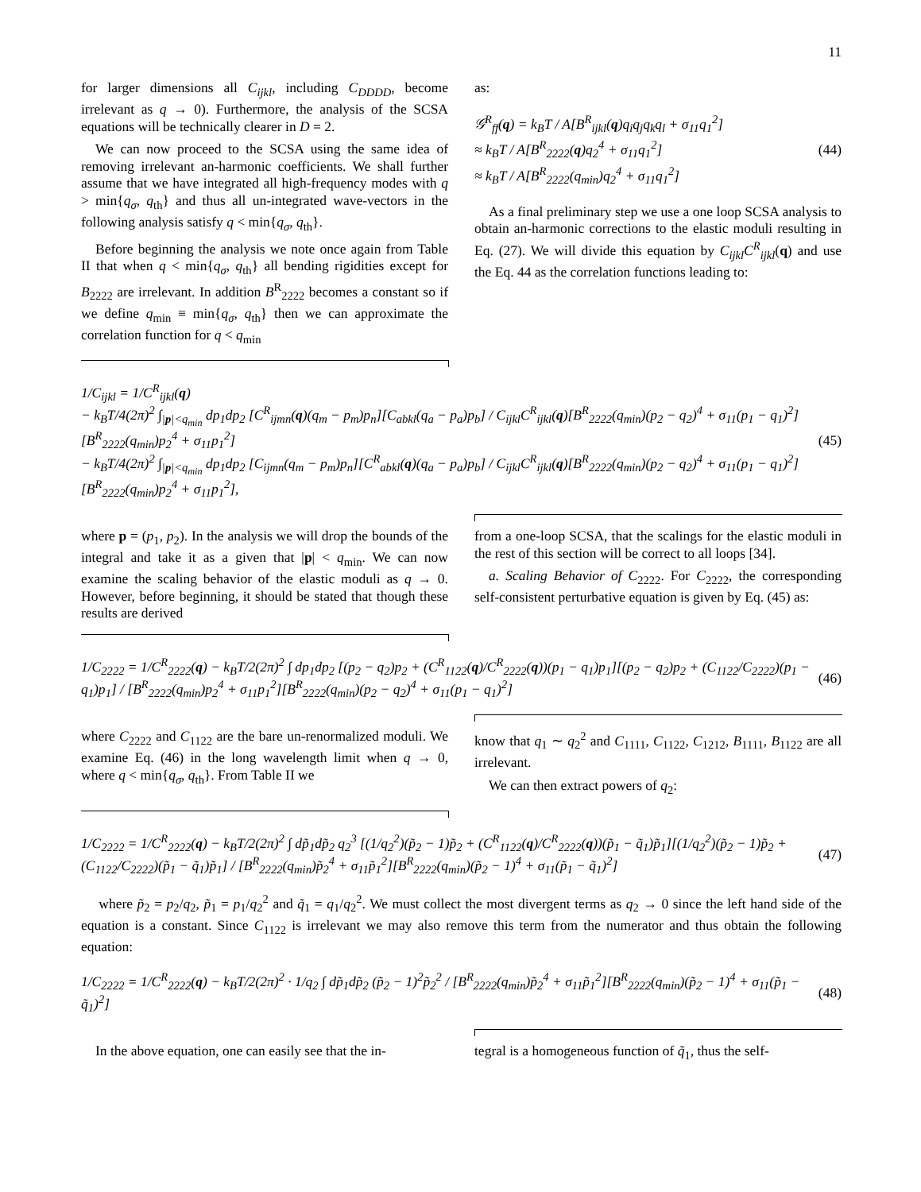11
for larger dimensions all C<sub>ijkl</sub>, including C<sub>DDDD</sub>, become irrelevant as q → 0). Furthermore, the analysis of the SCSA equations will be technically clearer in D = 2.
We can now proceed to the SCSA using the same idea of removing irrelevant an-harmonic coefficients. We shall further assume that we have integrated all high-frequency modes with q > min{q<sub>σ</sub>, q<sub>th</sub>} and thus all un-integrated wave-vectors in the following analysis satisfy q < min{q<sub>σ</sub>, q<sub>th</sub>}.
Before beginning the analysis we note once again from Table II that when q < min{q<sub>σ</sub>, q<sub>th</sub>} all bending rigidities except for B<sub>2222</sub> are irrelevant. In addition B<sup>R</sup><sub>2222</sub> becomes a constant so if we define q<sub>min</sub> ≡ min{q<sub>σ</sub>, q<sub>th</sub>} then we can approximate the correlation function for q < q<sub>min</sub>
as:
𝒢<sup>R</sup><sub>ff</sub>(q) = k<sub>B</sub>T / A[B<sup>R</sup><sub>ijkl</sub>(q)q<sub>i</sub>q<sub>j</sub>q<sub>k</sub>q<sub>l</sub> + σ<sub>11</sub>q<sub>1</sub><sup>2</sup>]
≈ k<sub>B</sub>T / A[B<sup>R</sup><sub>2222</sub>(q)q<sub>2</sub><sup>4</sup> + σ<sub>11</sub>q<sub>1</sub><sup>2</sup>]
≈ k<sub>B</sub>T / A[B<sup>R</sup><sub>2222</sub>(q<sub>min</sub>)q<sub>2</sub><sup>4</sup> + σ<sub>11</sub>q<sub>1</sub><sup>2</sup>]
(44)
As a final preliminary step we use a one loop SCSA analysis to obtain an-harmonic corrections to the elastic moduli resulting in Eq. (27). We will divide this equation by C<sub>ijkl</sub>C<sup>R</sup><sub>ijkl</sub>(q) and use the Eq. 44 as the correlation functions leading to:
1/C<sub>ijkl</sub> = 1/C<sup>R</sup><sub>ijkl</sub>(q)
− k<sub>B</sub>T/4(2π)<sup>2</sup> ∫<sub>|p|<q<sub>min</sub></sub> dp<sub>1</sub>dp<sub>2</sub> [C<sup>R</sup><sub>ijmn</sub>(q)(q<sub>m</sub> − p<sub>m</sub>)p<sub>n</sub>][C<sub>abkl</sub>(q<sub>a</sub> − p<sub>a</sub>)p<sub>b</sub>] / C<sub>ijkl</sub>C<sup>R</sup><sub>ijkl</sub>(q)[B<sup>R</sup><sub>2222</sub>(q<sub>min</sub>)(p<sub>2</sub> − q<sub>2</sub>)<sup>4</sup> + σ<sub>11</sub>(p<sub>1</sub> − q<sub>1</sub>)<sup>2</sup>][B<sup>R</sup><sub>2222</sub>(q<sub>min</sub>)p<sub>2</sub><sup>4</sup> + σ<sub>11</sub>p<sub>1</sub><sup>2</sup>]
− k<sub>B</sub>T/4(2π)<sup>2</sup> ∫<sub>|p|<q<sub>min</sub></sub> dp<sub>1</sub>dp<sub>2</sub> [C<sub>ijmn</sub>(q<sub>m</sub> − p<sub>m</sub>)p<sub>n</sub>][C<sup>R</sup><sub>abkl</sub>(q)(q<sub>a</sub> − p<sub>a</sub>)p<sub>b</sub>] / C<sub>ijkl</sub>C<sup>R</sup><sub>ijkl</sub>(q)[B<sup>R</sup><sub>2222</sub>(q<sub>min</sub>)(p<sub>2</sub> − q<sub>2</sub>)<sup>4</sup> + σ<sub>11</sub>(p<sub>1</sub> − q<sub>1</sub>)<sup>2</sup>][B<sup>R</sup><sub>2222</sub>(q<sub>min</sub>)p<sub>2</sub><sup>4</sup> + σ<sub>11</sub>p<sub>1</sub><sup>2</sup>],
(45)
where p = (p<sub>1</sub>, p<sub>2</sub>). In the analysis we will drop the bounds of the integral and take it as a given that |p| < q<sub>min</sub>. We can now examine the scaling behavior of the elastic moduli as q → 0. However, before beginning, it should be stated that though these results are derived
from a one-loop SCSA, that the scalings for the elastic moduli in the rest of this section will be correct to all loops [34].
a. Scaling Behavior of C<sub>2222</sub>. For C<sub>2222</sub>, the corresponding self-consistent perturbative equation is given by Eq. (45) as:
1/C<sub>2222</sub> = 1/C<sup>R</sup><sub>2222</sub>(q) − k<sub>B</sub>T/2(2π)<sup>2</sup> ∫ dp<sub>1</sub>dp<sub>2</sub> [(p<sub>2</sub> − q<sub>2</sub>)p<sub>2</sub> + (C<sup>R</sup><sub>1122</sub>(q)/C<sup>R</sup><sub>2222</sub>(q))(p<sub>1</sub> − q<sub>1</sub>)p<sub>1</sub>][(p<sub>2</sub> − q<sub>2</sub>)p<sub>2</sub> + (C<sub>1122</sub>/C<sub>2222</sub>)(p<sub>1</sub> − q<sub>1</sub>)p<sub>1</sub>] / [B<sup>R</sup><sub>2222</sub>(q<sub>min</sub>)p<sub>2</sub><sup>4</sup> + σ<sub>11</sub>p<sub>1</sub><sup>2</sup>][B<sup>R</sup><sub>2222</sub>(q<sub>min</sub>)(p<sub>2</sub> − q<sub>2</sub>)<sup>4</sup> + σ<sub>11</sub>(p<sub>1</sub> − q<sub>1</sub>)<sup>2</sup>]
(46)
where C<sub>2222</sub> and C<sub>1122</sub> are the bare un-renormalized moduli. We examine Eq. (46) in the long wavelength limit when q → 0, where q < min{q<sub>σ</sub>, q<sub>th</sub>}. From Table II we
know that q<sub>1</sub> ∼ q<sub>2</sub><sup>2</sup> and C<sub>1111</sub>, C<sub>1122</sub>, C<sub>1212</sub>, B<sub>1111</sub>, B<sub>1122</sub> are all irrelevant.
We can then extract powers of q<sub>2</sub>:
1/C<sub>2222</sub> = 1/C<sup>R</sup><sub>2222</sub>(q) − k<sub>B</sub>T/2(2π)<sup>2</sup> ∫ dp̃<sub>1</sub>dp̃<sub>2</sub> q<sub>2</sub><sup>3</sup> [(1/q<sub>2</sub><sup>2</sup>)(p̃<sub>2</sub> − 1)p̃<sub>2</sub> + (C<sup>R</sup><sub>1122</sub>(q)/C<sup>R</sup><sub>2222</sub>(q))(p̃<sub>1</sub> − q̃<sub>1</sub>)p̃<sub>1</sub>][(1/q<sub>2</sub><sup>2</sup>)(p̃<sub>2</sub> − 1)p̃<sub>2</sub> + (C<sub>1122</sub>/C<sub>2222</sub>)(p̃<sub>1</sub> − q̃<sub>1</sub>)p̃<sub>1</sub>] / [B<sup>R</sup><sub>2222</sub>(q<sub>min</sub>)p̃<sub>2</sub><sup>4</sup> + σ<sub>11</sub>p̃<sub>1</sub><sup>2</sup>][B<sup>R</sup><sub>2222</sub>(q<sub>min</sub>)(p̃<sub>2</sub> − 1)<sup>4</sup> + σ<sub>11</sub>(p̃<sub>1</sub> − q̃<sub>1</sub>)<sup>2</sup>]
(47)
where p̃<sub>2</sub> = p<sub>2</sub>/q<sub>2</sub>, p̃<sub>1</sub> = p<sub>1</sub>/q<sub>2</sub><sup>2</sup> and q̃<sub>1</sub> = q<sub>1</sub>/q<sub>2</sub><sup>2</sup>. We must collect the most divergent terms as q<sub>2</sub> → 0 since the left hand side of the equation is a constant. Since C<sub>1122</sub> is irrelevant we may also remove this term from the numerator and thus obtain the following equation:
1/C<sub>2222</sub> = 1/C<sup>R</sup><sub>2222</sub>(q) − k<sub>B</sub>T/2(2π)<sup>2</sup> · 1/q<sub>2</sub> ∫ dp̃<sub>1</sub>dp̃<sub>2</sub> (p̃<sub>2</sub> − 1)<sup>2</sup>p̃<sub>2</sub><sup>2</sup> / [B<sup>R</sup><sub>2222</sub>(q<sub>min</sub>)p̃<sub>2</sub><sup>4</sup> + σ<sub>11</sub>p̃<sub>1</sub><sup>2</sup>][B<sup>R</sup><sub>2222</sub>(q<sub>min</sub>)(p̃<sub>2</sub> − 1)<sup>4</sup> + σ<sub>11</sub>(p̃<sub>1</sub> − q̃<sub>1</sub>)<sup>2</sup>]
(48)
In the above equation, one can easily see that the in-
tegral is a homogeneous function of q̃<sub>1</sub>, thus the self-